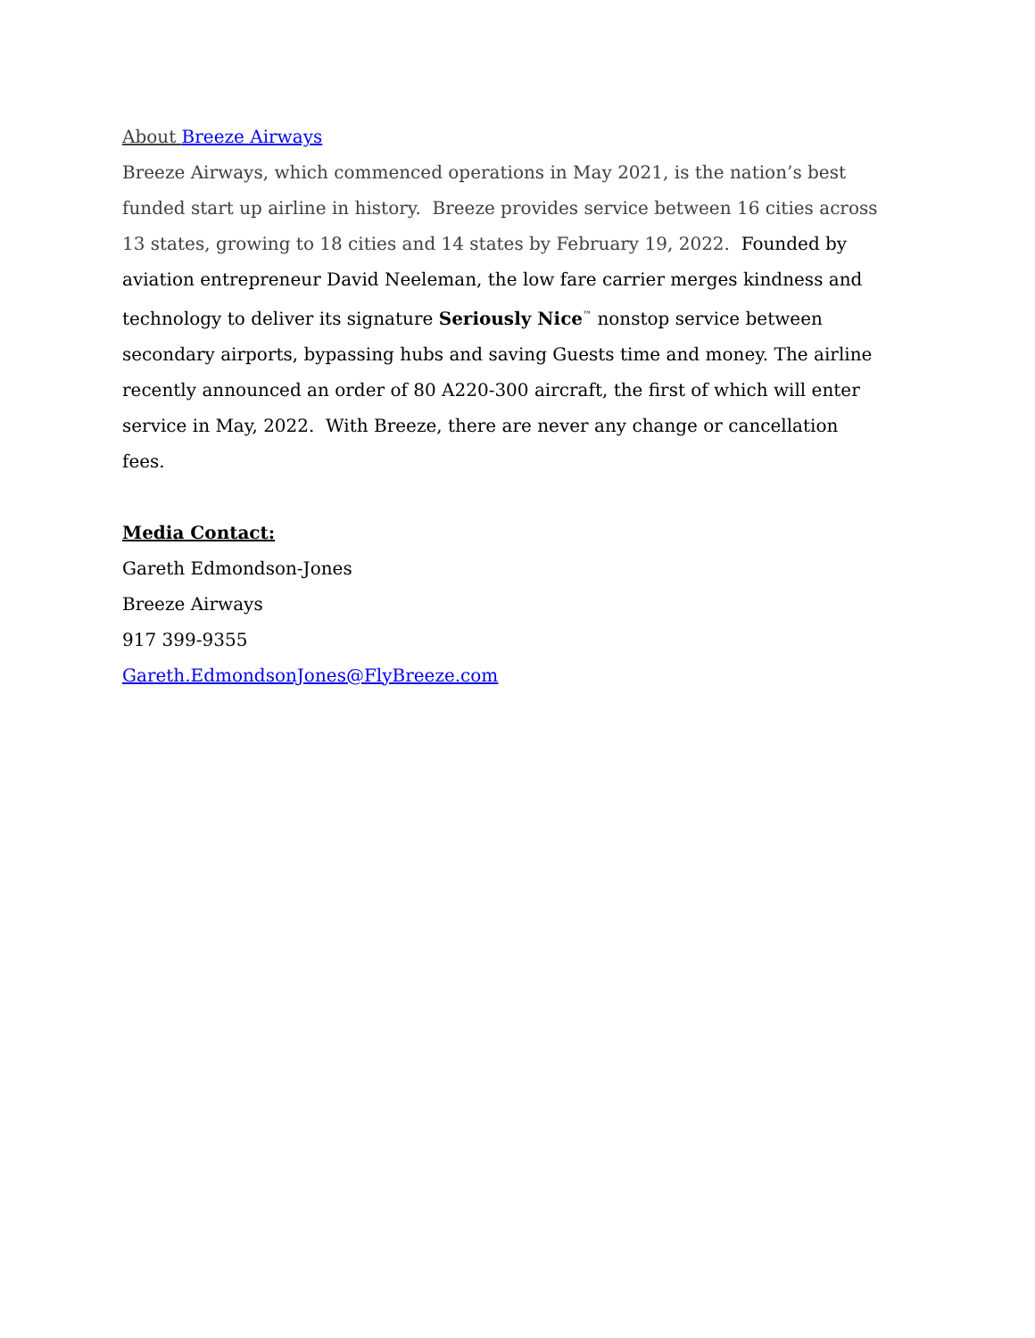About Breeze Airways
Breeze Airways, which commenced operations in May 2021, is the nation’s best funded start up airline in history. Breeze provides service between 16 cities across 13 states, growing to 18 cities and 14 states by February 19, 2022. Founded by aviation entrepreneur David Neeleman, the low fare carrier merges kindness and technology to deliver its signature Seriously Nice<sup>™</sup> nonstop service between secondary airports, bypassing hubs and saving Guests time and money. The airline recently announced an order of 80 A220-300 aircraft, the first of which will enter service in May, 2022. With Breeze, there are never any change or cancellation fees.
Media Contact:
Gareth Edmondson-Jones
Breeze Airways
917 399-9355
Gareth.EdmondsonJones@FlyBreeze.com